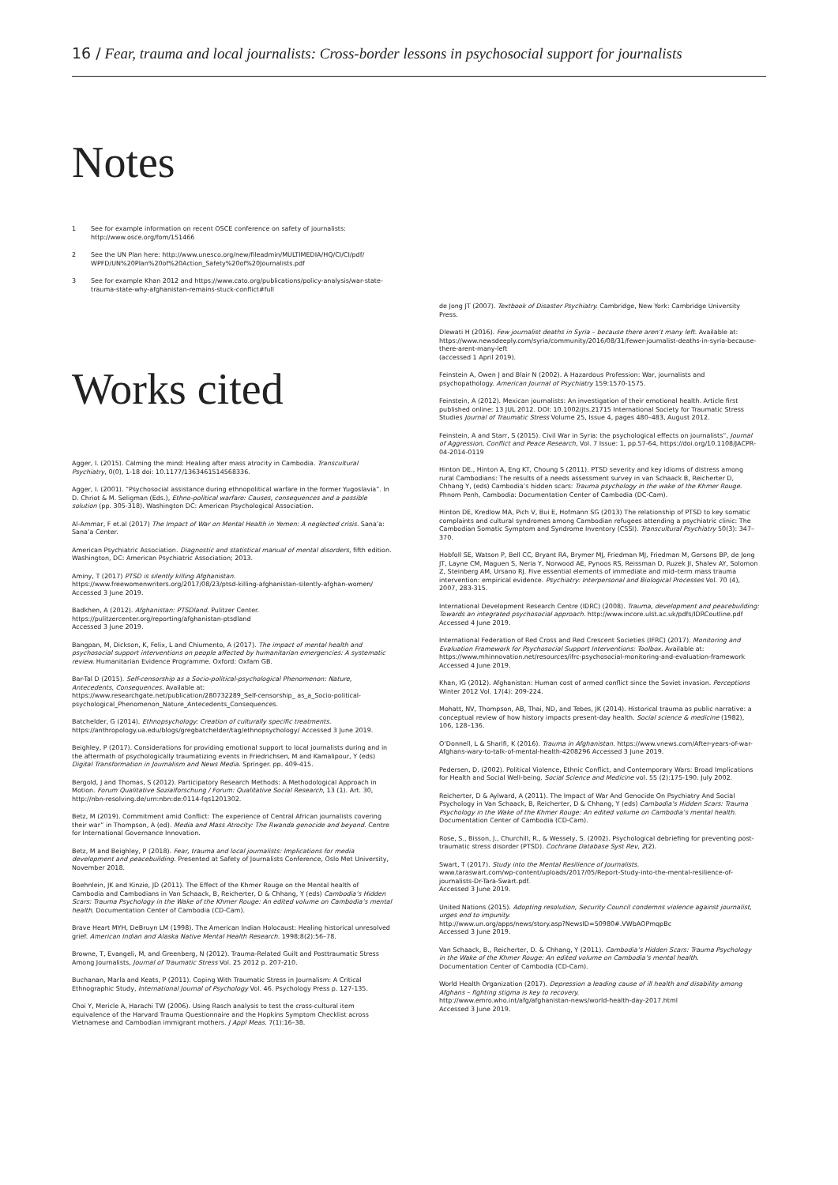16 / Fear, trauma and local journalists: Cross-border lessons in psychosocial support for journalists
Notes
1 See for example information on recent OSCE conference on safety of journalists: http://www.osce.org/fom/151466
2 See the UN Plan here: http://www.unesco.org/new/fileadmin/MULTIMEDIA/HQ/CI/CI/pdf/ WPFD/UN%20Plan%20of%20Action_Safety%20of%20Journalists.pdf
3 See for example Khan 2012 and https://www.cato.org/publications/policy-analysis/war-state-trauma-state-why-afghanistan-remains-stuck-conflict#full
Works cited
Agger, I. (2015). Calming the mind: Healing after mass atrocity in Cambodia. Transcultural Psychiatry, 0(0), 1-18 doi: 10.1177/1363461514568336.
Agger, I. (2001). “Psychosocial assistance during ethnopolitical warfare in the former Yugoslavia”. In D. Chriot & M. Seligman (Eds.), Ethno-political warfare: Causes, consequences and a possible solution (pp. 305-318). Washington DC: American Psychological Association.
Al-Ammar, F et.al (2017) The Impact of War on Mental Health in Yemen: A neglected crisis. Sana’a: Sana’a Center.
American Psychiatric Association. Diagnostic and statistical manual of mental disorders, fifth edition. Washington, DC: American Psychiatric Association; 2013.
Aminy, T (2017) PTSD is silently killing Afghanistan.
https://www.freewomenwriters.org/2017/08/23/ptsd-killing-afghanistan-silently-afghan-women/
Accessed 3 June 2019.
Badkhen, A (2012). Afghanistan: PTSDland. Pulitzer Center.
https://pulitzercenter.org/reporting/afghanistan-ptsdland
Accessed 3 June 2019.
Bangpan, M, Dickson, K, Felix, L and Chiumento, A (2017). The impact of mental health and psychosocial support interventions on people affected by humanitarian emergencies: A systematic review. Humanitarian Evidence Programme. Oxford: Oxfam GB.
Bar-Tal D (2015). Self-censorship as a Socio-political-psychological Phenomenon: Nature, Antecedents, Consequences. Available at: https://www.researchgate.net/publication/280732289_Self-censorship_ as_a_Socio-political-psychological_Phenomenon_Nature_Antecedents_Consequences.
Batchelder, G (2014). Ethnopsychology: Creation of culturally specific treatments.
https://anthropology.ua.edu/blogs/gregbatchelder/tag/ethnopsychology/ Accessed 3 June 2019.
Beighley, P (2017). Considerations for providing emotional support to local journalists during and in the aftermath of psychologically traumatizing events in Friedrichsen, M and Kamalipour, Y (eds) Digital Transformation in Journalism and News Media. Springer. pp. 409-415.
Bergold, J and Thomas, S (2012). Participatory Research Methods: A Methodological Approach in Motion. Forum Qualitative Sozialforschung / Forum: Qualitative Social Research, 13 (1). Art. 30, http://nbn-resolving.de/urn:nbn:de:0114-fqs1201302.
Betz, M (2019). Commitment amid Conflict: The experience of Central African journalists covering their war” in Thompson, A (ed). Media and Mass Atrocity: The Rwanda genocide and beyond. Centre for International Governance Innovation.
Betz, M and Beighley, P (2018). Fear, trauma and local journalists: Implications for media development and peacebuilding. Presented at Safety of Journalists Conference, Oslo Met University, November 2018.
Boehnlein, JK and Kinzie, JD (2011). The Effect of the Khmer Rouge on the Mental health of Cambodia and Cambodians in Van Schaack, B, Reicherter, D & Chhang, Y (eds) Cambodia’s Hidden Scars: Trauma Psychology in the Wake of the Khmer Rouge: An edited volume on Cambodia’s mental health. Documentation Center of Cambodia (CD-Cam).
Brave Heart MYH, DeBruyn LM (1998). The American Indian Holocaust: Healing historical unresolved grief. American Indian and Alaska Native Mental Health Research. 1998;8(2):56–78.
Browne, T, Evangeli, M, and Greenberg, N (2012). Trauma-Related Guilt and Posttraumatic Stress Among Journalists, Journal of Traumatic Stress Vol. 25 2012 p. 207-210.
Buchanan, Marla and Keats, P (2011). Coping With Traumatic Stress in Journalism: A Critical Ethnographic Study, International Journal of Psychology Vol. 46. Psychology Press p. 127-135.
Choi Y, Mericle A, Harachi TW (2006). Using Rasch analysis to test the cross-cultural item equivalence of the Harvard Trauma Questionnaire and the Hopkins Symptom Checklist across Vietnamese and Cambodian immigrant mothers. J Appl Meas. 7(1):16–38.
de Jong JT (2007). Textbook of Disaster Psychiatry. Cambridge, New York: Cambridge University Press.
Dlewati H (2016). Few journalist deaths in Syria – because there aren’t many left. Available at: https://www.newsdeeply.com/syria/community/2016/08/31/fewer-journalist-deaths-in-syria-because-there-arent-many-left
(accessed 1 April 2019).
Feinstein A, Owen J and Blair N (2002). A Hazardous Profession: War, journalists and psychopathology. American Journal of Psychiatry 159:1570-1575.
Feinstein, A (2012). Mexican journalists: An investigation of their emotional health. Article first published online: 13 JUL 2012. DOI: 10.1002/jts.21715 International Society for Traumatic Stress Studies Journal of Traumatic Stress Volume 25, Issue 4, pages 480–483, August 2012.
Feinstein, A and Starr, S (2015). Civil War in Syria: the psychological effects on journalists”, Journal of Aggression, Conflict and Peace Research, Vol. 7 Issue: 1, pp.57-64, https://doi.org/10.1108/JACPR-04-2014-0119
Hinton DE., Hinton A, Eng KT, Choung S (2011). PTSD severity and key idioms of distress among rural Cambodians: The results of a needs assessment survey in van Schaack B, Reicherter D, Chhang Y, (eds) Cambodia’s hidden scars: Trauma psychology in the wake of the Khmer Rouge. Phnom Penh, Cambodia: Documentation Center of Cambodia (DC-Cam).
Hinton DE, Kredlow MA, Pich V, Bui E, Hofmann SG (2013) The relationship of PTSD to key somatic complaints and cultural syndromes among Cambodian refugees attending a psychiatric clinic: The Cambodian Somatic Symptom and Syndrome Inventory (CSSI). Transcultural Psychiatry 50(3): 347–370.
Hobfoll SE, Watson P, Bell CC, Bryant RA, Brymer MJ, Friedman MJ, Friedman M, Gersons BP, de Jong JT, Layne CM, Maguen S, Neria Y, Norwood AE, Pynoos RS, Reissman D, Ruzek JI, Shalev AY, Solomon Z, Steinberg AM, Ursano RJ. Five essential elements of immediate and mid–term mass trauma intervention: empirical evidence. Psychiatry: Interpersonal and Biological Processes Vol. 70 (4), 2007, 283-315.
International Development Research Centre (IDRC) (2008). Trauma, development and peacebuilding: Towards an integrated psychosocial approach. http://www.incore.ulst.ac.uk/pdfs/IDRCoutline.pdf Accessed 4 June 2019.
International Federation of Red Cross and Red Crescent Societies (IFRC) (2017). Monitoring and Evaluation Framework for Psychosocial Support Interventions: Toolbox. Available at: https://www.mhinnovation.net/resources/ifrc-psychosocial-monitoring-and-evaluation-framework Accessed 4 June 2019.
Khan, IG (2012). Afghanistan: Human cost of armed conflict since the Soviet invasion. Perceptions Winter 2012 Vol. 17(4): 209-224.
Mohatt, NV, Thompson, AB, Thai, ND, and Tebes, JK (2014). Historical trauma as public narrative: a conceptual review of how history impacts present-day health. Social science & medicine (1982), 106, 128–136.
O’Donnell, L & Sharifi, K (2016). Trauma in Afghanistan. https://www.vnews.com/After-years-of-war-Afghans-wary-to-talk-of-mental-health-4208296 Accessed 3 June 2019.
Pedersen, D. (2002). Political Violence, Ethnic Conflict, and Contemporary Wars: Broad Implications for Health and Social Well-being. Social Science and Medicine vol. 55 (2):175-190. July 2002.
Reicherter, D & Aylward, A (2011). The Impact of War And Genocide On Psychiatry And Social Psychology in Van Schaack, B, Reicherter, D & Chhang, Y (eds) Cambodia’s Hidden Scars: Trauma Psychology in the Wake of the Khmer Rouge: An edited volume on Cambodia’s mental health. Documentation Center of Cambodia (CD-Cam).
Rose, S., Bisson, J., Churchill, R., & Wessely, S. (2002). Psychological debriefing for preventing post-traumatic stress disorder (PTSD). Cochrane Database Syst Rev, 2(2).
Swart, T (2017). Study into the Mental Resilience of Journalists.
www.taraswart.com/wp-content/uploads/2017/05/Report-Study-into-the-mental-resilience-of-journalists-Dr-Tara-Swart.pdf.
Accessed 3 June 2019.
United Nations (2015). Adopting resolution, Security Council condemns violence against journalist, urges end to impunity.
http://www.un.org/apps/news/story.asp?NewsID=50980#.VWbAOPmqpBc
Accessed 3 June 2019.
Van Schaack, B., Reicherter, D. & Chhang, Y (2011). Cambodia’s Hidden Scars: Trauma Psychology in the Wake of the Khmer Rouge: An edited volume on Cambodia’s mental health.
Documentation Center of Cambodia (CD-Cam).
World Health Organization (2017). Depression a leading cause of ill health and disability among Afghans – fighting stigma is key to recovery.
http://www.emro.who.int/afg/afghanistan-news/world-health-day-2017.html
Accessed 3 June 2019.